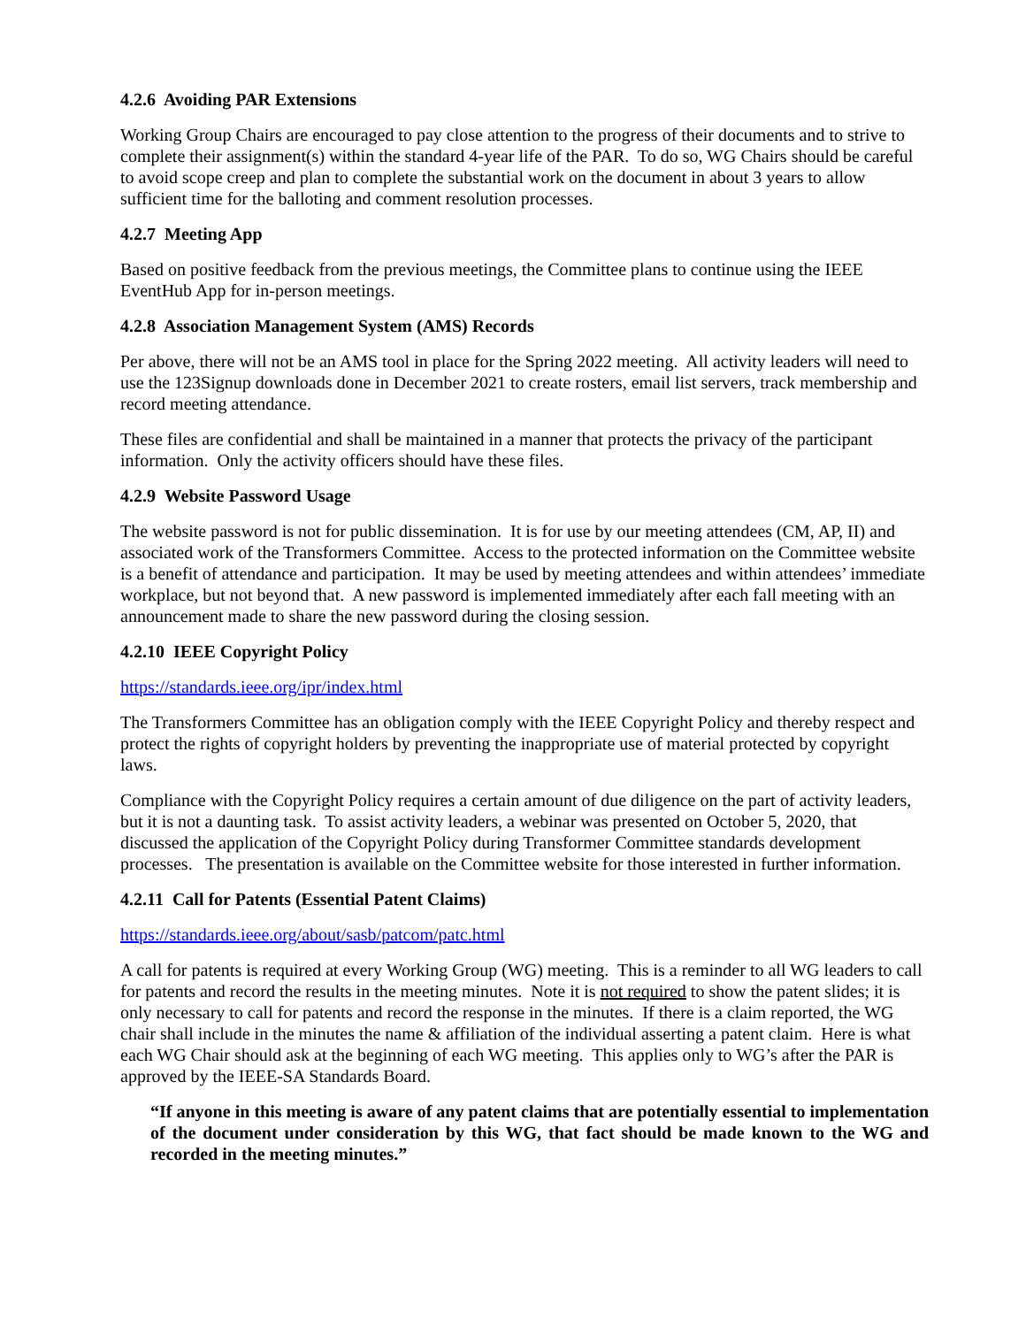4.2.6 Avoiding PAR Extensions
Working Group Chairs are encouraged to pay close attention to the progress of their documents and to strive to complete their assignment(s) within the standard 4-year life of the PAR. To do so, WG Chairs should be careful to avoid scope creep and plan to complete the substantial work on the document in about 3 years to allow sufficient time for the balloting and comment resolution processes.
4.2.7 Meeting App
Based on positive feedback from the previous meetings, the Committee plans to continue using the IEEE EventHub App for in-person meetings.
4.2.8 Association Management System (AMS) Records
Per above, there will not be an AMS tool in place for the Spring 2022 meeting. All activity leaders will need to use the 123Signup downloads done in December 2021 to create rosters, email list servers, track membership and record meeting attendance.
These files are confidential and shall be maintained in a manner that protects the privacy of the participant information. Only the activity officers should have these files.
4.2.9 Website Password Usage
The website password is not for public dissemination. It is for use by our meeting attendees (CM, AP, II) and associated work of the Transformers Committee. Access to the protected information on the Committee website is a benefit of attendance and participation. It may be used by meeting attendees and within attendees’ immediate workplace, but not beyond that. A new password is implemented immediately after each fall meeting with an announcement made to share the new password during the closing session.
4.2.10 IEEE Copyright Policy
https://standards.ieee.org/ipr/index.html
The Transformers Committee has an obligation comply with the IEEE Copyright Policy and thereby respect and protect the rights of copyright holders by preventing the inappropriate use of material protected by copyright laws.
Compliance with the Copyright Policy requires a certain amount of due diligence on the part of activity leaders, but it is not a daunting task. To assist activity leaders, a webinar was presented on October 5, 2020, that discussed the application of the Copyright Policy during Transformer Committee standards development processes. The presentation is available on the Committee website for those interested in further information.
4.2.11 Call for Patents (Essential Patent Claims)
https://standards.ieee.org/about/sasb/patcom/patc.html
A call for patents is required at every Working Group (WG) meeting. This is a reminder to all WG leaders to call for patents and record the results in the meeting minutes. Note it is not required to show the patent slides; it is only necessary to call for patents and record the response in the minutes. If there is a claim reported, the WG chair shall include in the minutes the name & affiliation of the individual asserting a patent claim. Here is what each WG Chair should ask at the beginning of each WG meeting. This applies only to WG’s after the PAR is approved by the IEEE-SA Standards Board.
“If anyone in this meeting is aware of any patent claims that are potentially essential to implementation of the document under consideration by this WG, that fact should be made known to the WG and recorded in the meeting minutes.”